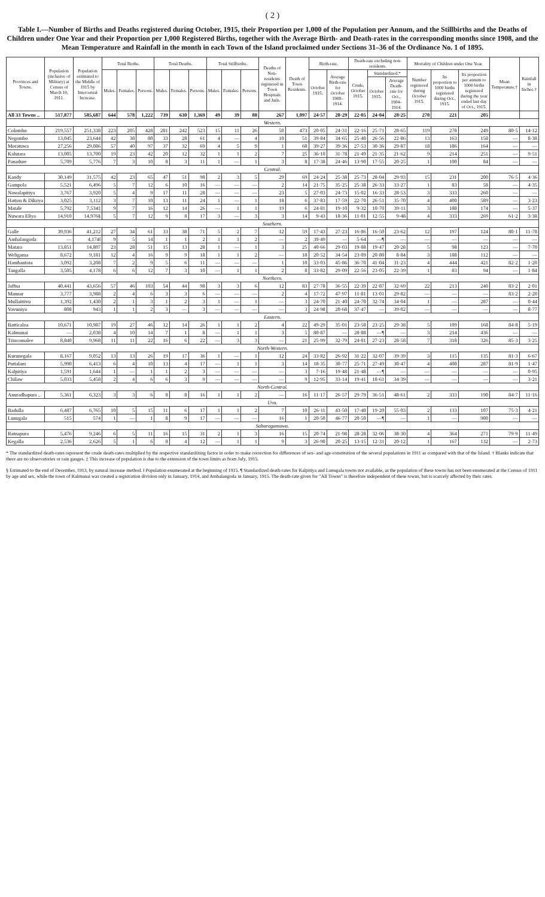( 2 )
Table I.—Number of Births and Deaths registered during October, 1915, their Proportion per 1,000 of the Population per Annum, and the Stillbirths and the Deaths of Children under One Year and their Proportion per 1,000 Registered Births, together with the Average Birth- and Death-rates in the corresponding months since 1908, and the Mean Temperature and Rainfall in the month in each Town of the Island proclaimed under Sections 31–36 of the Ordinance No. 1 of 1895.
| Provinces and Towns. | Population (inclusive of Military) at Census of March 10, 1911. | Population estimated to the Middle of 1915 by Intercensal Increase. | Total Births. | | | Total Deaths. | | | Total Stillbirths. | | | Deaths of Non-residents registered in Town Hospitals and Jails. | Death of Town Residents. | Birth-rate. | | Death-rate excluding non-residents. | | | Mortality of Children under One Year. | | | Mean Temperature.† | Rainfall in Inches.† |
| --- | --- | --- | --- | --- | --- | --- | --- | --- | --- | --- | --- | --- | --- | --- | --- | --- | --- | --- | --- | --- | --- | --- | --- |
| | | | Males. | Females. | Persons. | Males. | Females. | Persons. | Males. | Females. | Persons. | | | October 1915. | Average Birth-rate for October 1908–1914. | Crude, October 1915. | Standardized.* | | Number registered during October 1915. | Its proportion to 1000 births registered during Oct., 1915. | Its proportion per annum to 1000 births registered during the year ended last day of Oct., 1915. | | |
| | | | | | | | | | | | | | | | | | October 1915. | Average Death-rate for Oct., 1904–1914. | | | | | |
| All 33 Towns .. | 517,877 | 585,687 | 644 | 578 | 1,222 | 739 | 630 | 1,369 | 49 | 39 | 88 | 267 | 1,097 | 24·57 | 28·29 | 22·05 | 24·04 | 28·25 | 270 | 221 | 205 | | |
| Western. | | | | | | | | | | | | | | | | | | | | | | | |
| Colombo | 219,557 | 251,338 | 223 | 205 | 428 | 281 | 242 | 523 | 15 | 11 | 26 | 50 | 473 | 20·05 | 24·31 | 22·16 | 25·71 | 28·65 | 119 | 278 | 249 | 80·5 | 14·12 |
| Negombo | 13,045 | 23,644 | 42 | 38 | 80 | 33 | 28 | 61 | 4 | — | 4 | 10 | 51 | 39·84 | 34·65 | 25·40 | 26·56 | 22·86 | 13 | 163 | 158 | — | 8·38 |
| Moratuwa | 27,256 | 29,086 | 57 | 40 | 97 | 37 | 32 | 69 | 4 | 5 | 9 | 1 | 68 | 39·27 | 39·36 | 27·53 | 30·36 | 29·87 | 18 | 186 | 164 | — | — |
| Kalutara | 13,005 | 13,700 | 19 | 23 | 42 | 20 | 12 | 32 | 1 | 1 | 2 | 7 | 25 | 36·10 | 31·78 | 21·49 | 21·35 | 21·62 | 9 | 214 | 251 | — | 9·51 |
| Panadure | 5,709 | 5,776 | 7 | 3 | 10 | 8 | 3 | 11 | 1 | — | 1 | 3 | 8 | 17·38 | 24·46 | 13·90 | 17·55 | 20·25 | 1 | 100 | 84 | — | — |
| Central. | | | | | | | | | | | | | | | | | | | | | | | |
| Kandy | 30,149 | 31,575 | 42 | 23 | 65 | 47 | 51 | 98 | 2 | 3 | 5 | 29 | 69 | 24·24 | 25·38 | 25·73 | 28·04 | 29·93 | 15 | 231 | 200 | 76·5 | 4·36 |
| Gampola | 5,521 | 6,496 | 5 | 7 | 12 | 6 | 10 | 16 | — | — | — | 2 | 14 | 21·75 | 35·25 | 25·38 | 26·33 | 33·27 | 1 | 83 | 58 | — | 4·35 |
| Nawalapitiya | 3,767 | 3,920 | 5 | 4 | 9 | 17 | 11 | 28 | — | — | — | 23 | 5 | 27·03 | 24·73 | 15·02 | 16·33 | 28·53 | 3 | 333 | 260 | — | — |
| Hatton & Dikoya | 3,025 | 3,112 | 3 | 7 | 10 | 13 | 11 | 24 | 1 | — | 1 | 18 | 6 | 37·83 | 17·59 | 22·70 | 26·51 | 35·70 | 4 | 400 | 589 | — | 3·23 |
| Matale | 5,792 | 7,534‡ | 9 | 7 | 16 | 12 | 14 | 26 | — | 1 | 1 | 19 | 6 | 24·81 | 19·10 | 9·32 | 10·70 | 39·11 | 3 | 188 | 174 | — | 5·37 |
| Nuwara Eliya | 14,910 | 14,976§ | 5 | 7 | 12 | 9 | 8 | 17 | 3 | — | 3 | 3 | 14 | 9·43 | 18·36 | 11·01 | 12·55 | 9·48 | 4 | 333 | 269 | 61·2 | 3·38 |
| Southern. | | | | | | | | | | | | | | | | | | | | | | | |
| Galle | 39,936 | 41,212 | 27 | 34 | 61 | 33 | 38 | 71 | 5 | 2 | 7 | 12 | 59 | 17·43 | 27·23 | 16·86 | 16·50 | 23·62 | 12 | 197 | 124 | 80·1 | 11·78 |
| Ambalangoda | — | 4,174‖ | 9 | 5 | 14 | 1 | 1 | 2 | 1 | 1 | 2 | — | 2 | 39·49 | — | 5·64 | —¶ | — | — | — | — | — | — |
| Matara | 13,851 | 14,807 | 23 | 28 | 51 | 15 | 13 | 28 | 1 | — | 1 | 3 | 25 | 40·66 | 29·03 | 19·88 | 19·47 | 20·28 | 5 | 98 | 123 | — | 7·70 |
| Weligama | 8,672 | 9,181 | 12 | 4 | 16 | 9 | 9 | 18 | 1 | 1 | 2 | — | 18 | 20·52 | 34·54 | 23·09 | 20·80 | 8·84 | 3 | 188 | 112 | — | — |
| Hambantota | 3,092 | 3,208 | 7 | 2 | 9 | 5 | 6 | 11 | — | — | — | 1 | 10 | 33·03 | 45·86 | 36·70 | 41·04 | 31·23 | 4 | 444 | 421 | 82·2 | 1·20 |
| Tangalla | 3,505 | 4,178 | 6 | 6 | 12 | 7 | 3 | 10 | — | 1 | 1 | 2 | 8 | 33·82 | 29·09 | 22·56 | 23·05 | 22·39 | 1 | 83 | 94 | — | 1·84 |
| Northern. | | | | | | | | | | | | | | | | | | | | | | | |
| Jaffna | 40,441 | 43,656 | 57 | 46 | 103 | 54 | 44 | 98 | 3 | 3 | 6 | 12 | 83 | 27·78 | 36·55 | 22·39 | 22·87 | 32·69 | 22 | 213 | 240 | 83·2 | 2·01 |
| Mannar | 3,777 | 3,988 | 2 | 4 | 6 | 3 | 3 | 6 | — | — | — | 2 | 4 | 17·72 | 47·97 | 11·81 | 13·01 | 29·82 | — | — | — | 83·2 | 2·20 |
| Mullaittivu | 1,392 | 1,430 | 2 | 1 | 3 | 1 | 2 | 3 | 1 | — | 1 | — | 3 | 24·70 | 21·40 | 24·70 | 32·74 | 34·04 | 1 | — | 287 | — | 0·44 |
| Vavuniya | 808 | 943 | 1 | 1 | 2 | 3 | — | 3 | — | — | — | — | 3 | 24·98 | 20·68 | 37·47 | — | 39·02 | — | — | — | — | 8·77 |
| Eastern. | | | | | | | | | | | | | | | | | | | | | | | |
| Batticaloa | 10,671 | 10,987 | 19 | 27 | 46 | 12 | 14 | 26 | 1 | 1 | 2 | 4 | 22 | 49·29 | 35·01 | 23·58 | 23·25 | 29·38 | 5 | 109 | 168 | 84·8 | 5·19 |
| Kalmunai | — | 2,038 | 4 | 10 | 14 | 7 | 1 | 8 | — | 1 | 1 | 3 | 5 | 80·87 | — | 28·88 | —¶ | — | 3 | 214 | 436 | — | — |
| Trincomalee | 8,840 | 9,968 | 11 | 11 | 22 | 16 | 6 | 22 | — | 3 | 3 | — | 21 | 25·99 | 32·79 | 24·81 | 27·23 | 28·58 | 7 | 318 | 326 | 85·3 | 3·25 |
| North-Western. | | | | | | | | | | | | | | | | | | | | | | | |
| Kurunegala | 8,167 | 9,052 | 13 | 13 | 26 | 19 | 17 | 36 | 1 | — | 1 | 12 | 24 | 33·82 | 26·92 | 31·22 | 32·07 | 39·39 | 3 | 115 | 135 | 81·3 | 6·67 |
| Puttalam | 5,990 | 6,413 | 6 | 4 | 10 | 13 | 4 | 17 | — | 1 | 1 | 3 | 14 | 18·35 | 30·77 | 25·71 | 27·49 | 30·47 | 4 | 400 | 287 | 81·9 | 1·47 |
| Kalpitiya | 1,591 | 1,644 | 1 | — | 1 | 1 | 2 | 3 | — | — | — | — | 3 | 7·16 | 19·48 | 21·48 | —¶ | — | — | — | — | — | 0·95 |
| Chilaw | 5,033 | 5,458 | 2 | 4 | 6 | 6 | 3 | 9 | — | — | — | — | 9 | 12·95 | 33·14 | 19·41 | 18·61 | 34·39 | — | — | — | — | 3·21 |
| North-Central. | | | | | | | | | | | | | | | | | | | | | | | |
| Anuradhapura .. | 5,361 | 6,323 | 3 | 3 | 6 | 8 | 8 | 16 | 1 | 1 | 2 | — | 16 | 11·17 | 26·57 | 29·79 | 36·51 | 48·61 | 2 | 333 | 190 | 84·7 | 11·16 |
| Uva. | | | | | | | | | | | | | | | | | | | | | | | |
| Badulla | 6,487 | 6,765 | 10 | 5 | 15 | 11 | 6 | 17 | 1 | 1 | 2 | 7 | 10 | 26·11 | 43·50 | 17·40 | 19·20 | 55·03 | 2 | 133 | 107 | 75·3 | 4·21 |
| Lunugala | 515 | 574 | 1 | — | 1 | 8 | 9 | 17 | — | — | — | 16 | 1 | 20·50 | 46·77 | 20·50 | —¶ | — | 1 | — | 900 | — | — |
| Sabaragamuwa. | | | | | | | | | | | | | | | | | | | | | | | |
| Ratnapura | 5,476 | 9,246 | 6 | 5 | 11 | 16 | 15 | 31 | 2 | 1 | 3 | 16 | 15 | 20·74 | 21·98 | 28·28 | 32·06 | 38·30 | 4 | 364 | 271 | 79·9 | 11·49 |
| Kegalla | 2,536 | 2,626 | 5 | 1 | 6 | 8 | 4 | 12 | — | 1 | 1 | 9 | 3 | 26·90 | 20·25 | 13·15 | 12·31 | 20·12 | 1 | 167 | 132 | — | 2·73 |
* The standardized death-rates represent the crude death-rates multiplied by the respective standardizing factor in order to make correction for differences of sex- and age-constitution of the several populations in 1911 as compared with that of the Island. † Blanks indicate that there are no observatories or rain gauges. ‡ This increase of population is due to the extension of the town limits as from July, 1915.
§ Estimated to the end of December, 1913, by natural increase method. ‖ Population enumerated at the beginning of 1915. ¶ Standardized death-rates for Kalpitiya and Lunugala towns not available, as the population of these towns has not been enumerated at the Census of 1911 by age and sex, while the town of Kalmunai was created a registration division only in January, 1914, and Ambalangoda in January, 1915. The death-rate given for "All Towns" is therefore independent of these towns, but is scarcely affected by their rates.